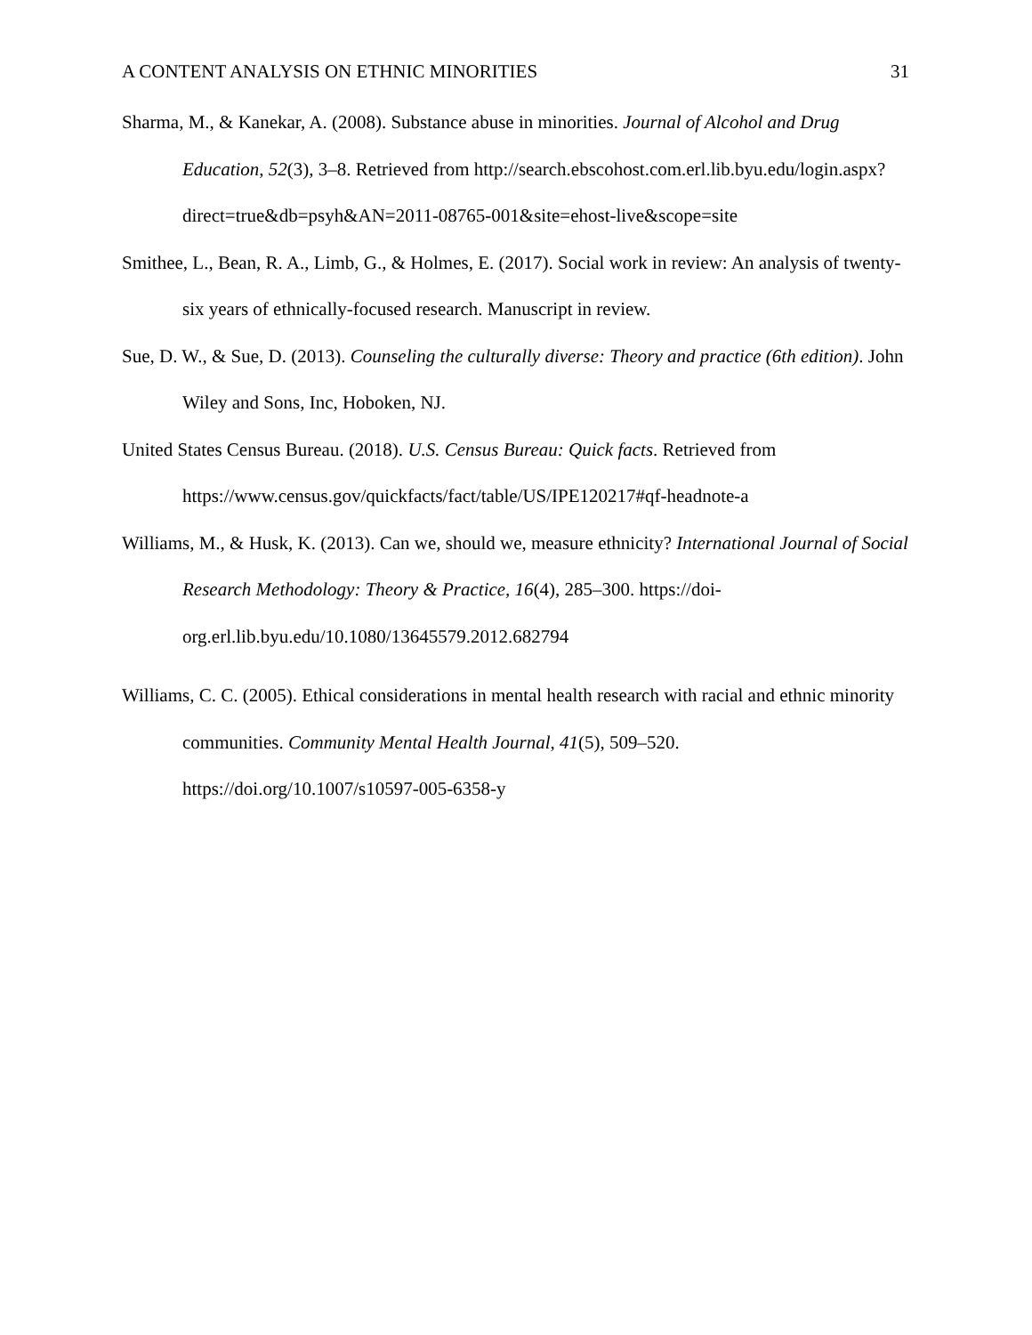A CONTENT ANALYSIS ON ETHNIC MINORITIES 31
Sharma, M., & Kanekar, A. (2008). Substance abuse in minorities. Journal of Alcohol and Drug Education, 52(3), 3–8. Retrieved from http://search.ebscohost.com.erl.lib.byu.edu/login.aspx?direct=true&db=psyh&AN=2011-08765-001&site=ehost-live&scope=site
Smithee, L., Bean, R. A., Limb, G., & Holmes, E. (2017). Social work in review: An analysis of twenty-six years of ethnically-focused research. Manuscript in review.
Sue, D. W., & Sue, D. (2013). Counseling the culturally diverse: Theory and practice (6th edition). John Wiley and Sons, Inc, Hoboken, NJ.
United States Census Bureau. (2018). U.S. Census Bureau: Quick facts. Retrieved from https://www.census.gov/quickfacts/fact/table/US/IPE120217#qf-headnote-a
Williams, M., & Husk, K. (2013). Can we, should we, measure ethnicity? International Journal of Social Research Methodology: Theory & Practice, 16(4), 285–300. https://doi-org.erl.lib.byu.edu/10.1080/13645579.2012.682794
Williams, C. C. (2005). Ethical considerations in mental health research with racial and ethnic minority communities. Community Mental Health Journal, 41(5), 509–520. https://doi.org/10.1007/s10597-005-6358-y